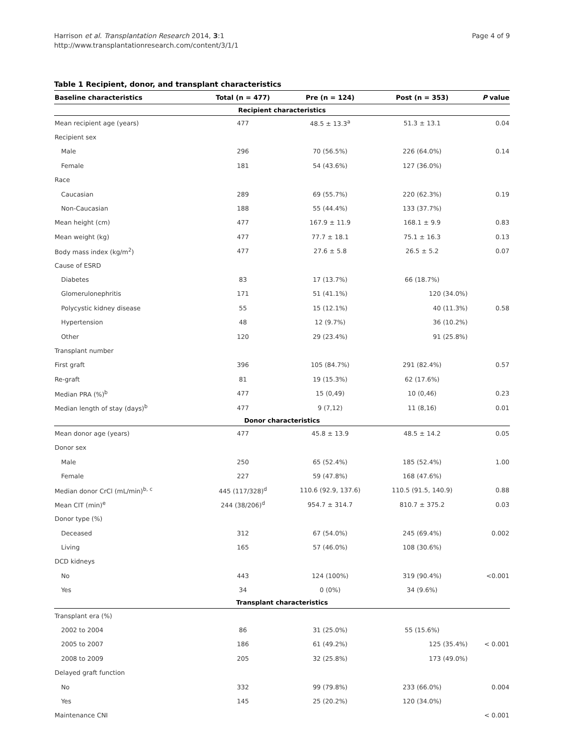Harrison et al. Transplantation Research 2014, 3:1
http://www.transplantationresearch.com/content/3/1/1
Page 4 of 9
Table 1 Recipient, donor, and transplant characteristics
| Baseline characteristics | Total (n = 477) | Pre (n = 124) | Post (n = 353) | P value |
| --- | --- | --- | --- | --- |
| Recipient characteristics | | | | |
| Mean recipient age (years) | 477 | 48.5 ± 13.3<sup>a</sup> | 51.3 ± 13.1 | 0.04 |
| Recipient sex | | | | |
| Male | 296 | 70 (56.5%) | 226 (64.0%) | 0.14 |
| Female | 181 | 54 (43.6%) | 127 (36.0%) | |
| Race | | | | |
| Caucasian | 289 | 69 (55.7%) | 220 (62.3%) | 0.19 |
| Non-Caucasian | 188 | 55 (44.4%) | 133 (37.7%) | |
| Mean height (cm) | 477 | 167.9 ± 11.9 | 168.1 ± 9.9 | 0.83 |
| Mean weight (kg) | 477 | 77.7 ± 18.1 | 75.1 ± 16.3 | 0.13 |
| Body mass index (kg/m<sup>2</sup>) | 477 | 27.6 ± 5.8 | 26.5 ± 5.2 | 0.07 |
| Cause of ESRD | | | | |
| Diabetes | 83 | 17 (13.7%) | 66 (18.7%) | 0.58 |
| Glomerulonephritis | 171 | 51 (41.1%) | 120 (34.0%) | |
| Polycystic kidney disease | 55 | 15 (12.1%) | 40 (11.3%) | |
| Hypertension | 48 | 12 (9.7%) | 36 (10.2%) | |
| Other | 120 | 29 (23.4%) | 91 (25.8%) | |
| Transplant number | | | | |
| First graft | 396 | 105 (84.7%) | 291 (82.4%) | 0.57 |
| Re-graft | 81 | 19 (15.3%) | 62 (17.6%) | |
| Median PRA (%)<sup>b</sup> | 477 | 15 (0,49) | 10 (0,46) | 0.23 |
| Median length of stay (days)<sup>b</sup> | 477 | 9 (7,12) | 11 (8,16) | 0.01 |
| Donor characteristics | | | | |
| Mean donor age (years) | 477 | 45.8 ± 13.9 | 48.5 ± 14.2 | 0.05 |
| Donor sex | | | | |
| Male | 250 | 65 (52.4%) | 185 (52.4%) | 1.00 |
| Female | 227 | 59 (47.8%) | 168 (47.6%) | |
| Median donor CrCl (mL/min)<sup>b, c</sup> | 445 (117/328)<sup>d</sup> | 110.6 (92.9, 137.6) | 110.5 (91.5, 140.9) | 0.88 |
| Mean CIT (min)<sup>e</sup> | 244 (38/206)<sup>d</sup> | 954.7 ± 314.7 | 810.7 ± 375.2 | 0.03 |
| Donor type (%) | | | | |
| Deceased | 312 | 67 (54.0%) | 245 (69.4%) | 0.002 |
| Living | 165 | 57 (46.0%) | 108 (30.6%) | |
| DCD kidneys | | | | |
| No | 443 | 124 (100%) | 319 (90.4%) | <0.001 |
| Yes | 34 | 0 (0%) | 34 (9.6%) | |
| Transplant characteristics | | | | |
| Transplant era (%) | | | | |
| 2002 to 2004 | 86 | 31 (25.0%) | 55 (15.6%) | < 0.001 |
| 2005 to 2007 | 186 | 61 (49.2%) | 125 (35.4%) | |
| 2008 to 2009 | 205 | 32 (25.8%) | 173 (49.0%) | |
| Delayed graft function | | | | |
| No | 332 | 99 (79.8%) | 233 (66.0%) | 0.004 |
| Yes | 145 | 25 (20.2%) | 120 (34.0%) | |
| Maintenance CNI | | | | < 0.001 |